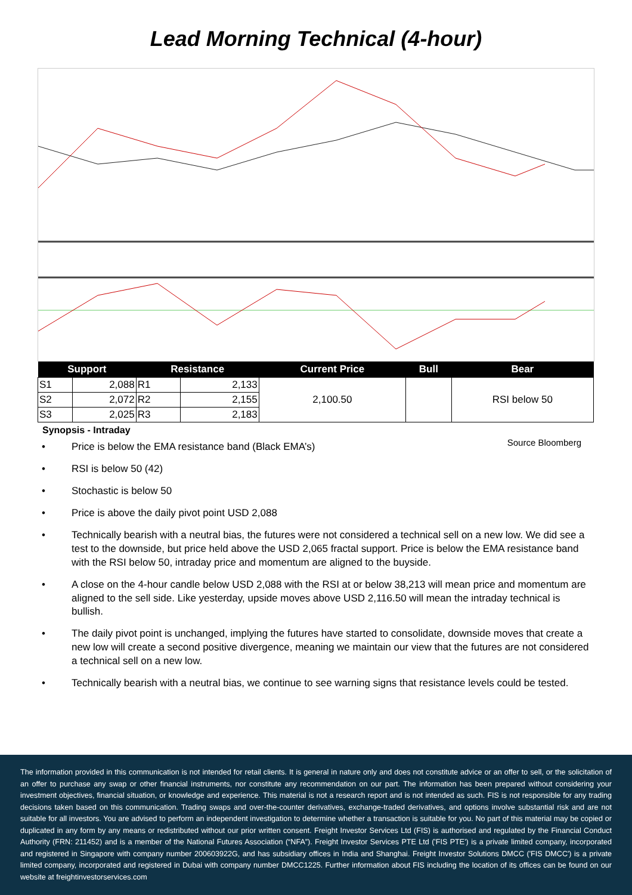Lead Morning Technical (4-hour)
| Support | | Resistance | | Current Price | Bull | Bear |
| --- | --- | --- | --- | --- | --- | --- |
| S1 | 2,088 | R1 | 2,133 | 2,100.50 | | RSI below 50 |
| S2 | 2,072 | R2 | 2,155 | | | |
| S3 | 2,025 | R3 | 2,183 | | | |
Synopsis - Intraday
Source Bloomberg
• Price is below the EMA resistance band (Black EMA’s)
• RSI is below 50 (42)
• Stochastic is below 50
• Price is above the daily pivot point USD 2,088
• Technically bearish with a neutral bias, the futures were not considered a technical sell on a new low. We did see a test to the downside, but price held above the USD 2,065 fractal support. Price is below the EMA resistance band with the RSI below 50, intraday price and momentum are aligned to the buyside.
• A close on the 4-hour candle below USD 2,088 with the RSI at or below 38,213 will mean price and momentum are aligned to the sell side. Like yesterday, upside moves above USD 2,116.50 will mean the intraday technical is bullish.
• The daily pivot point is unchanged, implying the futures have started to consolidate, downside moves that create a new low will create a second positive divergence, meaning we maintain our view that the futures are not considered a technical sell on a new low.
• Technically bearish with a neutral bias, we continue to see warning signs that resistance levels could be tested.
The information provided in this communication is not intended for retail clients. It is general in nature only and does not constitute advice or an offer to sell, or the solicitation of an offer to purchase any swap or other financial instruments, nor constitute any recommendation on our part. The information has been prepared without considering your investment objectives, financial situation, or knowledge and experience. This material is not a research report and is not intended as such. FIS is not responsible for any trading decisions taken based on this communication. Trading swaps and over-the-counter derivatives, exchange-traded derivatives, and options involve substantial risk and are not suitable for all investors. You are advised to perform an independent investigation to determine whether a transaction is suitable for you. No part of this material may be copied or duplicated in any form by any means or redistributed without our prior written consent. Freight Investor Services Ltd (FIS) is authorised and regulated by the Financial Conduct Authority (FRN: 211452) and is a member of the National Futures Association (“NFA”). Freight Investor Services PTE Ltd ('FIS PTE') is a private limited company, incorporated and registered in Singapore with company number 200603922G, and has subsidiary offices in India and Shanghai. Freight Investor Solutions DMCC ('FIS DMCC') is a private limited company, incorporated and registered in Dubai with company number DMCC1225. Further information about FIS including the location of its offices can be found on our website at freightinvestorservices.com